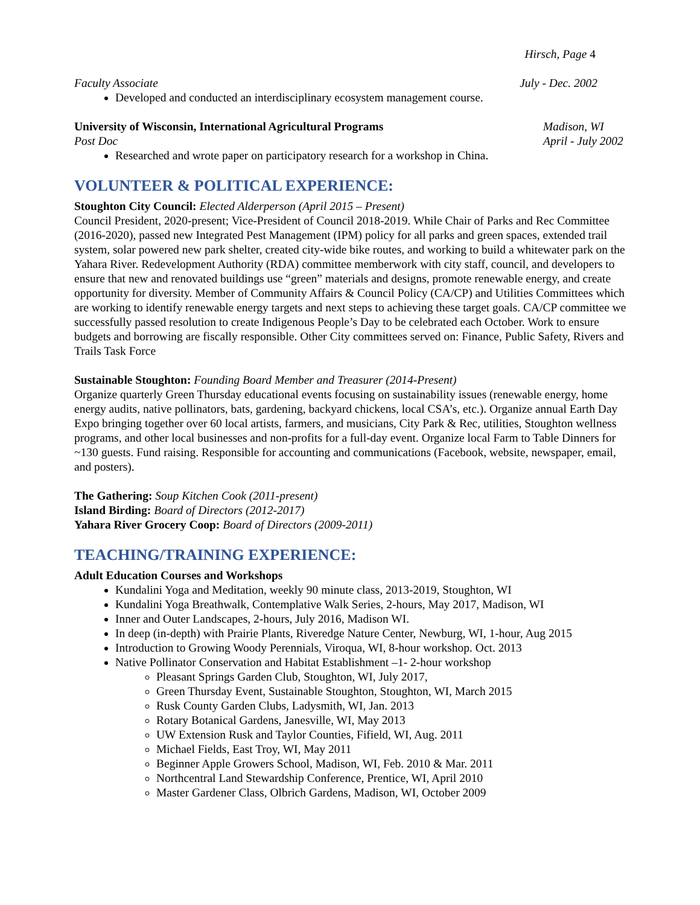Hirsch, Page 4
Faculty Associate July - Dec. 2002
Developed and conducted an interdisciplinary ecosystem management course.
University of Wisconsin, International Agricultural Programs Madison, WI
Post Doc April - July 2002
Researched and wrote paper on participatory research for a workshop in China.
VOLUNTEER & POLITICAL EXPERIENCE:
Stoughton City Council: Elected Alderperson (April 2015 – Present)
Council President, 2020-present; Vice-President of Council 2018-2019. While Chair of Parks and Rec Committee (2016-2020), passed new Integrated Pest Management (IPM) policy for all parks and green spaces, extended trail system, solar powered new park shelter, created city-wide bike routes, and working to build a whitewater park on the Yahara River. Redevelopment Authority (RDA) committee memberwork with city staff, council, and developers to ensure that new and renovated buildings use “green” materials and designs, promote renewable energy, and create opportunity for diversity. Member of Community Affairs & Council Policy (CA/CP) and Utilities Committees which are working to identify renewable energy targets and next steps to achieving these target goals. CA/CP committee we successfully passed resolution to create Indigenous People’s Day to be celebrated each October. Work to ensure budgets and borrowing are fiscally responsible. Other City committees served on: Finance, Public Safety, Rivers and Trails Task Force
Sustainable Stoughton: Founding Board Member and Treasurer (2014-Present)
Organize quarterly Green Thursday educational events focusing on sustainability issues (renewable energy, home energy audits, native pollinators, bats, gardening, backyard chickens, local CSA’s, etc.). Organize annual Earth Day Expo bringing together over 60 local artists, farmers, and musicians, City Park & Rec, utilities, Stoughton wellness programs, and other local businesses and non-profits for a full-day event. Organize local Farm to Table Dinners for ~130 guests. Fund raising. Responsible for accounting and communications (Facebook, website, newspaper, email, and posters).
The Gathering: Soup Kitchen Cook (2011-present)
Island Birding: Board of Directors (2012-2017)
Yahara River Grocery Coop: Board of Directors (2009-2011)
TEACHING/TRAINING EXPERIENCE:
Adult Education Courses and Workshops
Kundalini Yoga and Meditation, weekly 90 minute class, 2013-2019, Stoughton, WI
Kundalini Yoga Breathwalk, Contemplative Walk Series, 2-hours, May 2017, Madison, WI
Inner and Outer Landscapes, 2-hours, July 2016, Madison WI.
In deep (in-depth) with Prairie Plants, Riveredge Nature Center, Newburg, WI, 1-hour, Aug 2015
Introduction to Growing Woody Perennials, Viroqua, WI, 8-hour workshop. Oct. 2013
Native Pollinator Conservation and Habitat Establishment –1- 2-hour workshop
Pleasant Springs Garden Club, Stoughton, WI, July 2017,
Green Thursday Event, Sustainable Stoughton, Stoughton, WI, March 2015
Rusk County Garden Clubs, Ladysmith, WI, Jan. 2013
Rotary Botanical Gardens, Janesville, WI, May 2013
UW Extension Rusk and Taylor Counties, Fifield, WI, Aug. 2011
Michael Fields, East Troy, WI, May 2011
Beginner Apple Growers School, Madison, WI, Feb. 2010 & Mar. 2011
Northcentral Land Stewardship Conference, Prentice, WI, April 2010
Master Gardener Class, Olbrich Gardens, Madison, WI, October 2009